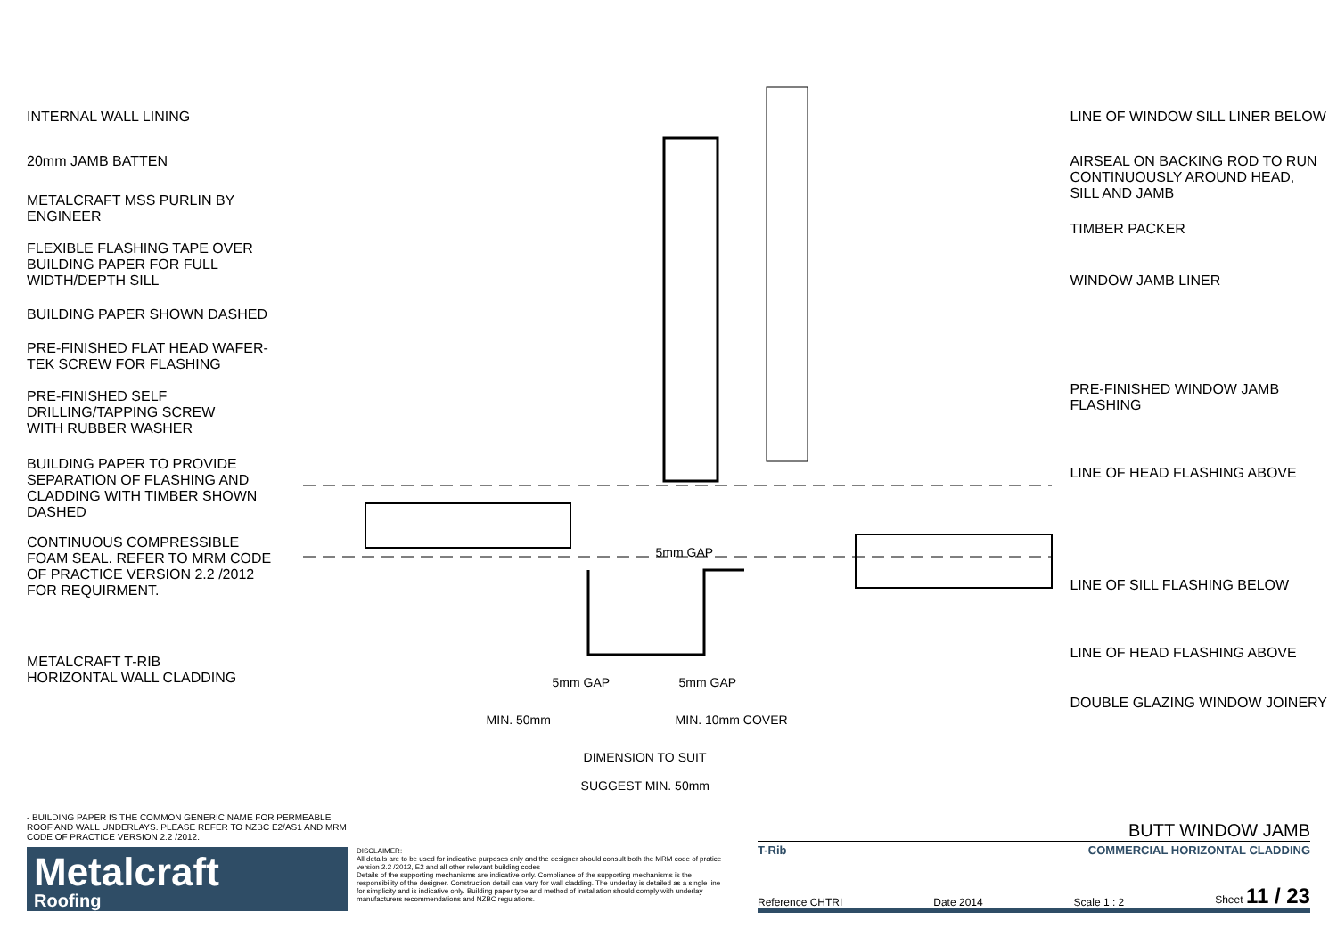INTERNAL WALL LINING
20mm JAMB BATTEN
METALCRAFT MSS PURLIN BY
ENGINEER
FLEXIBLE FLASHING TAPE OVER
BUILDING PAPER FOR FULL
WIDTH/DEPTH SILL
BUILDING PAPER SHOWN DASHED
PRE-FINISHED FLAT HEAD WAFER-
TEK SCREW FOR FLASHING
PRE-FINISHED SELF
DRILLING/TAPPING SCREW
WITH RUBBER WASHER
BUILDING PAPER TO PROVIDE
SEPARATION OF FLASHING AND
CLADDING WITH TIMBER SHOWN
DASHED
CONTINUOUS COMPRESSIBLE
FOAM SEAL. REFER TO MRM CODE
OF PRACTICE VERSION 2.2 /2012
FOR REQUIRMENT.
METALCRAFT T-RIB
HORIZONTAL WALL CLADDING
5mm GAP 5mm GAP
MIN. 50mm MIN. 10mm COVER
5mm GAP
DIMENSION TO SUIT
SUGGEST MIN. 50mm
LINE OF WINDOW SILL LINER BELOW
AIRSEAL ON BACKING ROD TO RUN
CONTINUOUSLY AROUND HEAD,
SILL AND JAMB
TIMBER PACKER
WINDOW JAMB LINER
PRE-FINISHED WINDOW JAMB
FLASHING
LINE OF HEAD FLASHING ABOVE
LINE OF SILL FLASHING BELOW
LINE OF HEAD FLASHING ABOVE
DOUBLE GLAZING WINDOW JOINERY
- BUILDING PAPER IS THE COMMON GENERIC NAME FOR PERMEABLE ROOF AND WALL UNDERLAYS. PLEASE REFER TO NZBC E2/AS1 AND MRM CODE OF PRACTICE VERSION 2.2 /2012.
Metalcraft
Roofing
DISCLAIMER:
All details are to be used for indicative purposes only and the designer should consult both the MRM code of pratice version 2.2 /2012, E2 and all other relevant building codes
Details of the supporting mechanisms are indicative only. Compliance of the supporting mechanisms is the responsibility of the designer. Construction detail can vary for wall cladding. The underlay is detailed as a single line for simplicity and is indicative only. Building paper type and method of installation should comply with underlay manufacturers recommendations and NZBC regulations.
BUTT WINDOW JAMB
T-Rib COMMERCIAL HORIZONTAL CLADDING
Reference CHTRI Date 2014 Scale 1 : 2 Sheet 11 / 23